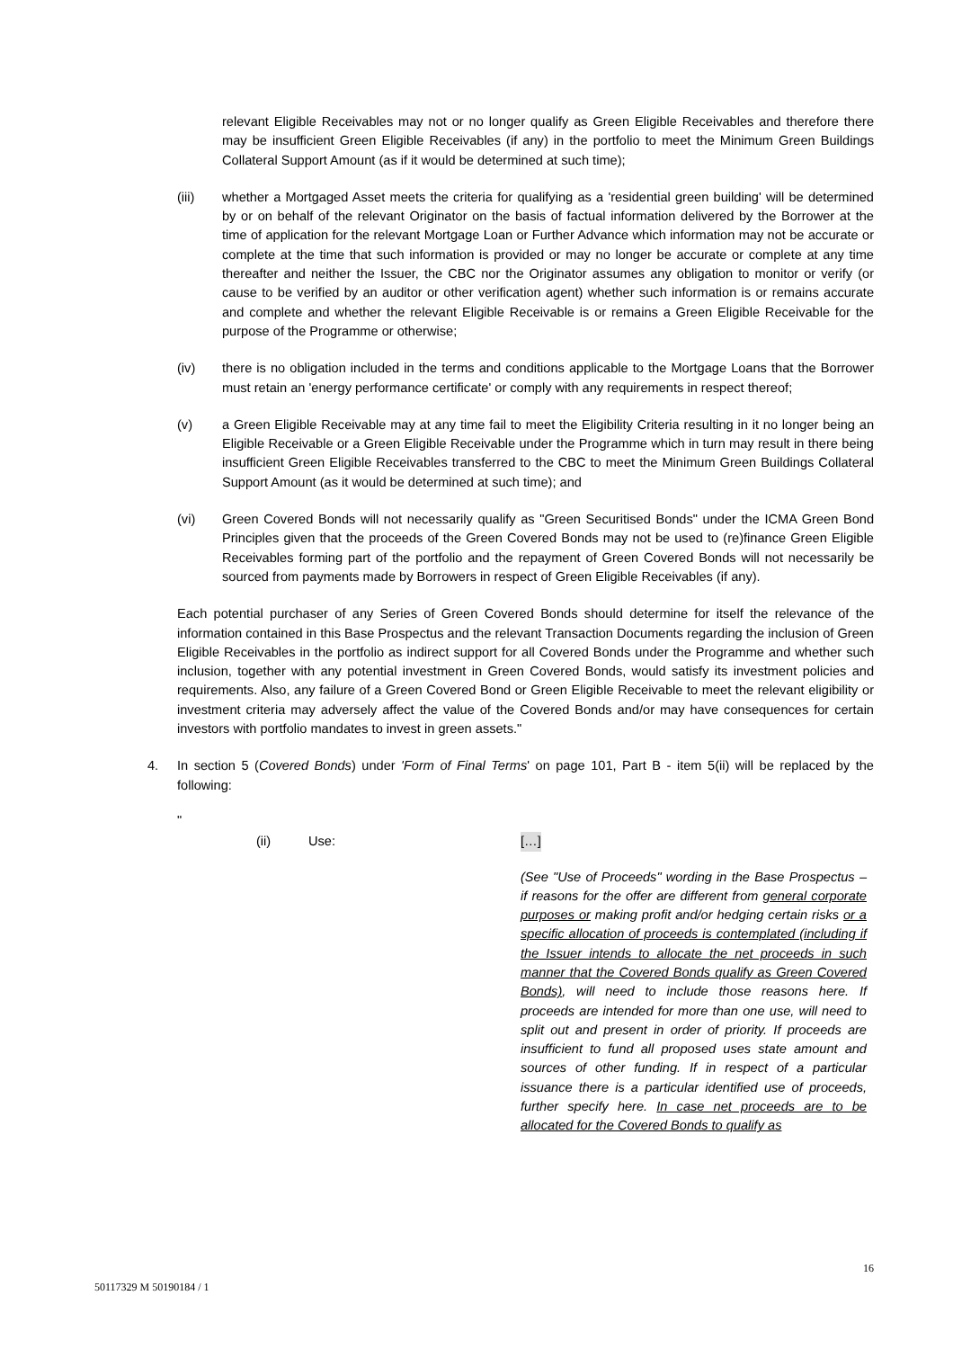relevant Eligible Receivables may not or no longer qualify as Green Eligible Receivables and therefore there may be insufficient Green Eligible Receivables (if any) in the portfolio to meet the Minimum Green Buildings Collateral Support Amount (as if it would be determined at such time);
(iii) whether a Mortgaged Asset meets the criteria for qualifying as a 'residential green building' will be determined by or on behalf of the relevant Originator on the basis of factual information delivered by the Borrower at the time of application for the relevant Mortgage Loan or Further Advance which information may not be accurate or complete at the time that such information is provided or may no longer be accurate or complete at any time thereafter and neither the Issuer, the CBC nor the Originator assumes any obligation to monitor or verify (or cause to be verified by an auditor or other verification agent) whether such information is or remains accurate and complete and whether the relevant Eligible Receivable is or remains a Green Eligible Receivable for the purpose of the Programme or otherwise;
(iv) there is no obligation included in the terms and conditions applicable to the Mortgage Loans that the Borrower must retain an 'energy performance certificate' or comply with any requirements in respect thereof;
(v) a Green Eligible Receivable may at any time fail to meet the Eligibility Criteria resulting in it no longer being an Eligible Receivable or a Green Eligible Receivable under the Programme which in turn may result in there being insufficient Green Eligible Receivables transferred to the CBC to meet the Minimum Green Buildings Collateral Support Amount (as it would be determined at such time); and
(vi) Green Covered Bonds will not necessarily qualify as "Green Securitised Bonds" under the ICMA Green Bond Principles given that the proceeds of the Green Covered Bonds may not be used to (re)finance Green Eligible Receivables forming part of the portfolio and the repayment of Green Covered Bonds will not necessarily be sourced from payments made by Borrowers in respect of Green Eligible Receivables (if any).
Each potential purchaser of any Series of Green Covered Bonds should determine for itself the relevance of the information contained in this Base Prospectus and the relevant Transaction Documents regarding the inclusion of Green Eligible Receivables in the portfolio as indirect support for all Covered Bonds under the Programme and whether such inclusion, together with any potential investment in Green Covered Bonds, would satisfy its investment policies and requirements. Also, any failure of a Green Covered Bond or Green Eligible Receivable to meet the relevant eligibility or investment criteria may adversely affect the value of the Covered Bonds and/or may have consequences for certain investors with portfolio mandates to invest in green assets."
4. In section 5 (Covered Bonds) under 'Form of Final Terms' on page 101, Part B - item 5(ii) will be replaced by the following:
"
(ii) Use: […]
(See "Use of Proceeds" wording in the Base Prospectus – if reasons for the offer are different from general corporate purposes or making profit and/or hedging certain risks or a specific allocation of proceeds is contemplated (including if the Issuer intends to allocate the net proceeds in such manner that the Covered Bonds qualify as Green Covered Bonds), will need to include those reasons here. If proceeds are intended for more than one use, will need to split out and present in order of priority. If proceeds are insufficient to fund all proposed uses state amount and sources of other funding. If in respect of a particular issuance there is a particular identified use of proceeds, further specify here. In case net proceeds are to be allocated for the Covered Bonds to qualify as
16
50117329 M 50190184 / 1